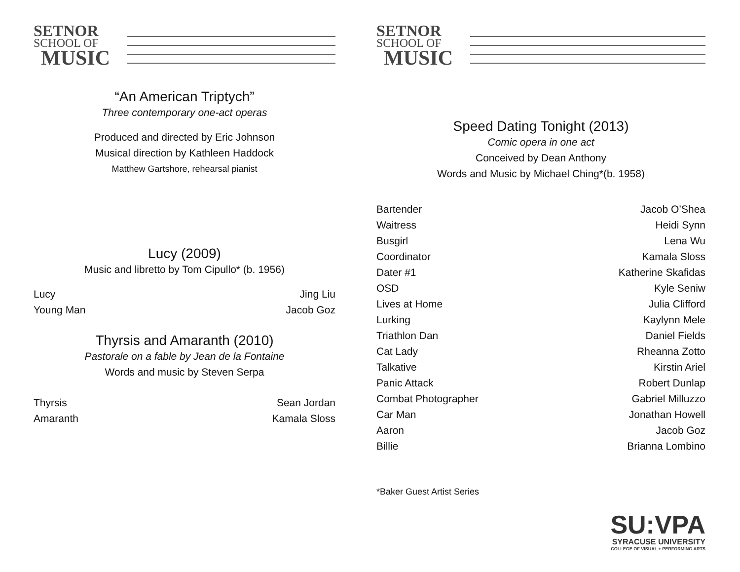SETNOR
SCHOOL OF
MUSIC
“An American Triptych”
Three contemporary one-act operas
Produced and directed by Eric Johnson
Musical direction by Kathleen Haddock
Matthew Gartshore, rehearsal pianist
Lucy (2009)
Music and libretto by Tom Cipullo* (b. 1956)
| Lucy | Jing Liu |
| Young Man | Jacob Goz |
Thyrsis and Amaranth (2010)
Pastorale on a fable by Jean de la Fontaine
Words and music by Steven Serpa
| Thyrsis | Sean Jordan |
| Amaranth | Kamala Sloss |
SETNOR
SCHOOL OF
MUSIC
Speed Dating Tonight (2013)
Comic opera in one act
Conceived by Dean Anthony
Words and Music by Michael Ching*(b. 1958)
| Bartender | Jacob O’Shea |
| Waitress | Heidi Synn |
| Busgirl | Lena Wu |
| Coordinator | Kamala Sloss |
| Dater #1 | Katherine Skafidas |
| OSD | Kyle Seniw |
| Lives at Home | Julia Clifford |
| Lurking | Kaylynn Mele |
| Triathlon Dan | Daniel Fields |
| Cat Lady | Rheanna Zotto |
| Talkative | Kirstin Ariel |
| Panic Attack | Robert Dunlap |
| Combat Photographer | Gabriel Milluzzo |
| Car Man | Jonathan Howell |
| Aaron | Jacob Goz |
| Billie | Brianna Lombino |
*Baker Guest Artist Series
SU:VPA
SYRACUSE UNIVERSITY
COLLEGE OF VISUAL + PERFORMING ARTS